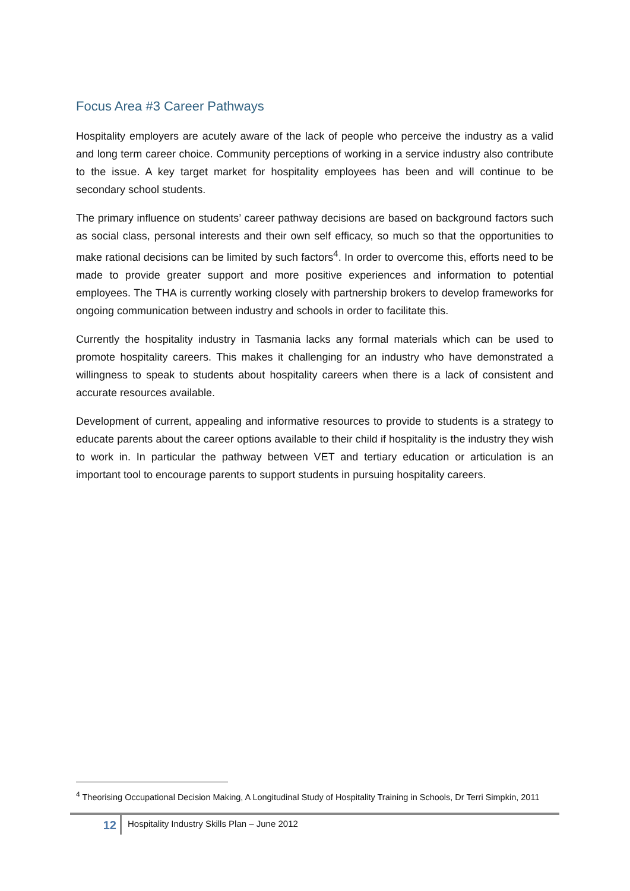Focus Area #3 Career Pathways
Hospitality employers are acutely aware of the lack of people who perceive the industry as a valid and long term career choice. Community perceptions of working in a service industry also contribute to the issue. A key target market for hospitality employees has been and will continue to be secondary school students.
The primary influence on students’ career pathway decisions are based on background factors such as social class, personal interests and their own self efficacy, so much so that the opportunities to make rational decisions can be limited by such factors<sup>4</sup>. In order to overcome this, efforts need to be made to provide greater support and more positive experiences and information to potential employees. The THA is currently working closely with partnership brokers to develop frameworks for ongoing communication between industry and schools in order to facilitate this.
Currently the hospitality industry in Tasmania lacks any formal materials which can be used to promote hospitality careers. This makes it challenging for an industry who have demonstrated a willingness to speak to students about hospitality careers when there is a lack of consistent and accurate resources available.
Development of current, appealing and informative resources to provide to students is a strategy to educate parents about the career options available to their child if hospitality is the industry they wish to work in. In particular the pathway between VET and tertiary education or articulation is an important tool to encourage parents to support students in pursuing hospitality careers.
<sup>4</sup> Theorising Occupational Decision Making, A Longitudinal Study of Hospitality Training in Schools, Dr Terri Simpkin, 2011
12
Hospitality Industry Skills Plan – June 2012